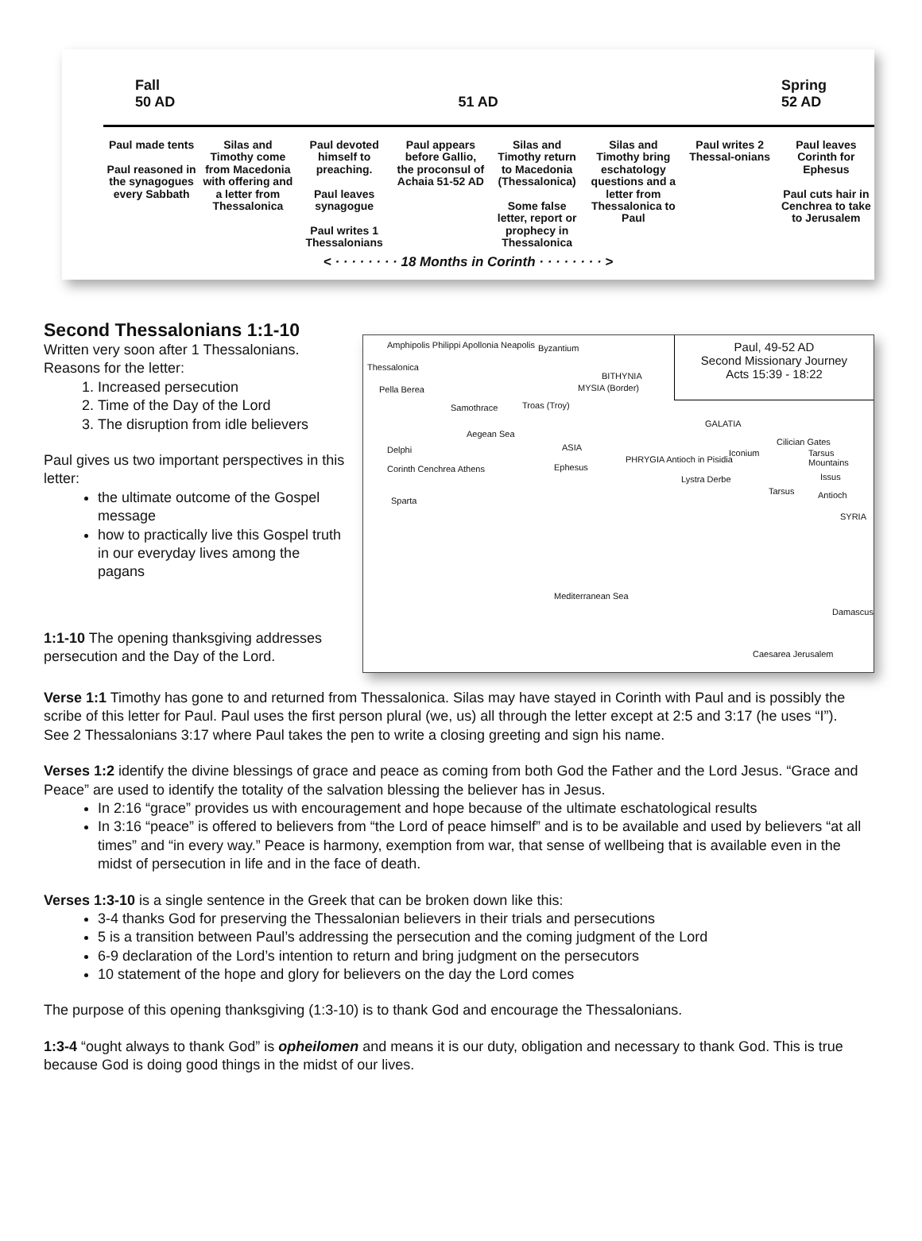Fall
50 AD
51 AD
Spring
52 AD
Paul made tents
Paul reasoned in the synagogues every Sabbath
Silas and Timothy come from Macedonia with offering and a letter from Thessalonica
Paul devoted himself to preaching.
Paul leaves synagogue
Paul writes 1 Thessalonians
Paul appears before Gallio, the proconsul of Achaia 51-52 AD
Silas and Timothy return to Macedonia (Thessalonica)
Some false letter, report or prophecy in Thessalonica
Silas and Timothy bring eschatology questions and a letter from Thessalonica to Paul
Paul writes 2 Thessal-onians Paul leaves Corinth for Ephesus
Paul cuts hair in Cenchrea to take to Jerusalem
< · · · · · · · · 18 Months in Corinth · · · · · · · · >
Second Thessalonians 1:1-10
Paul, 49-52 AD
Second Missionary Journey
Acts 15:39 - 18:22
Amphipolis Philippi Apollonia Neapolis
Thessalonica
Byzantium
BITHYNIA
MYSIA (Border) Pella Berea
Samothrace Troas (Troy)
GALATIA
Aegean Sea
ASIA Delphi
PHRYGIA Antioch in Pisidia
Iconium
Cilician Gates
Tarsus Mountains
Ephesus Corinth Cenchrea Athens
Lystra Derbe Issus
Tarsus Antioch
Sparta
SYRIA
Mediterranean Sea
Damascus
Caesarea Jerusalem
Written very soon after 1 Thessalonians.
Reasons for the letter:
1. Increased persecution
2. Time of the Day of the Lord
3. The disruption from idle believers
Paul gives us two important perspectives in this letter:
the ultimate outcome of the Gospel message
how to practically live this Gospel truth in our everyday lives among the pagans
1:1-10 The opening thanksgiving addresses persecution and the Day of the Lord.
Verse 1:1 Timothy has gone to and returned from Thessalonica. Silas may have stayed in Corinth with Paul and is possibly the scribe of this letter for Paul. Paul uses the first person plural (we, us) all through the letter except at 2:5 and 3:17 (he uses “I”).
See 2 Thessalonians 3:17 where Paul takes the pen to write a closing greeting and sign his name.
Verses 1:2 identify the divine blessings of grace and peace as coming from both God the Father and the Lord Jesus. “Grace and Peace” are used to identify the totality of the salvation blessing the believer has in Jesus.
In 2:16 “grace” provides us with encouragement and hope because of the ultimate eschatological results
In 3:16 “peace” is offered to believers from “the Lord of peace himself” and is to be available and used by believers “at all times” and “in every way.” Peace is harmony, exemption from war, that sense of wellbeing that is available even in the midst of persecution in life and in the face of death.
Verses 1:3-10 is a single sentence in the Greek that can be broken down like this:
3-4 thanks God for preserving the Thessalonian believers in their trials and persecutions
5 is a transition between Paul’s addressing the persecution and the coming judgment of the Lord
6-9 declaration of the Lord’s intention to return and bring judgment on the persecutors
10 statement of the hope and glory for believers on the day the Lord comes
The purpose of this opening thanksgiving (1:3-10) is to thank God and encourage the Thessalonians.
1:3-4 “ought always to thank God” is opheilomen and means it is our duty, obligation and necessary to thank God. This is true because God is doing good things in the midst of our lives.